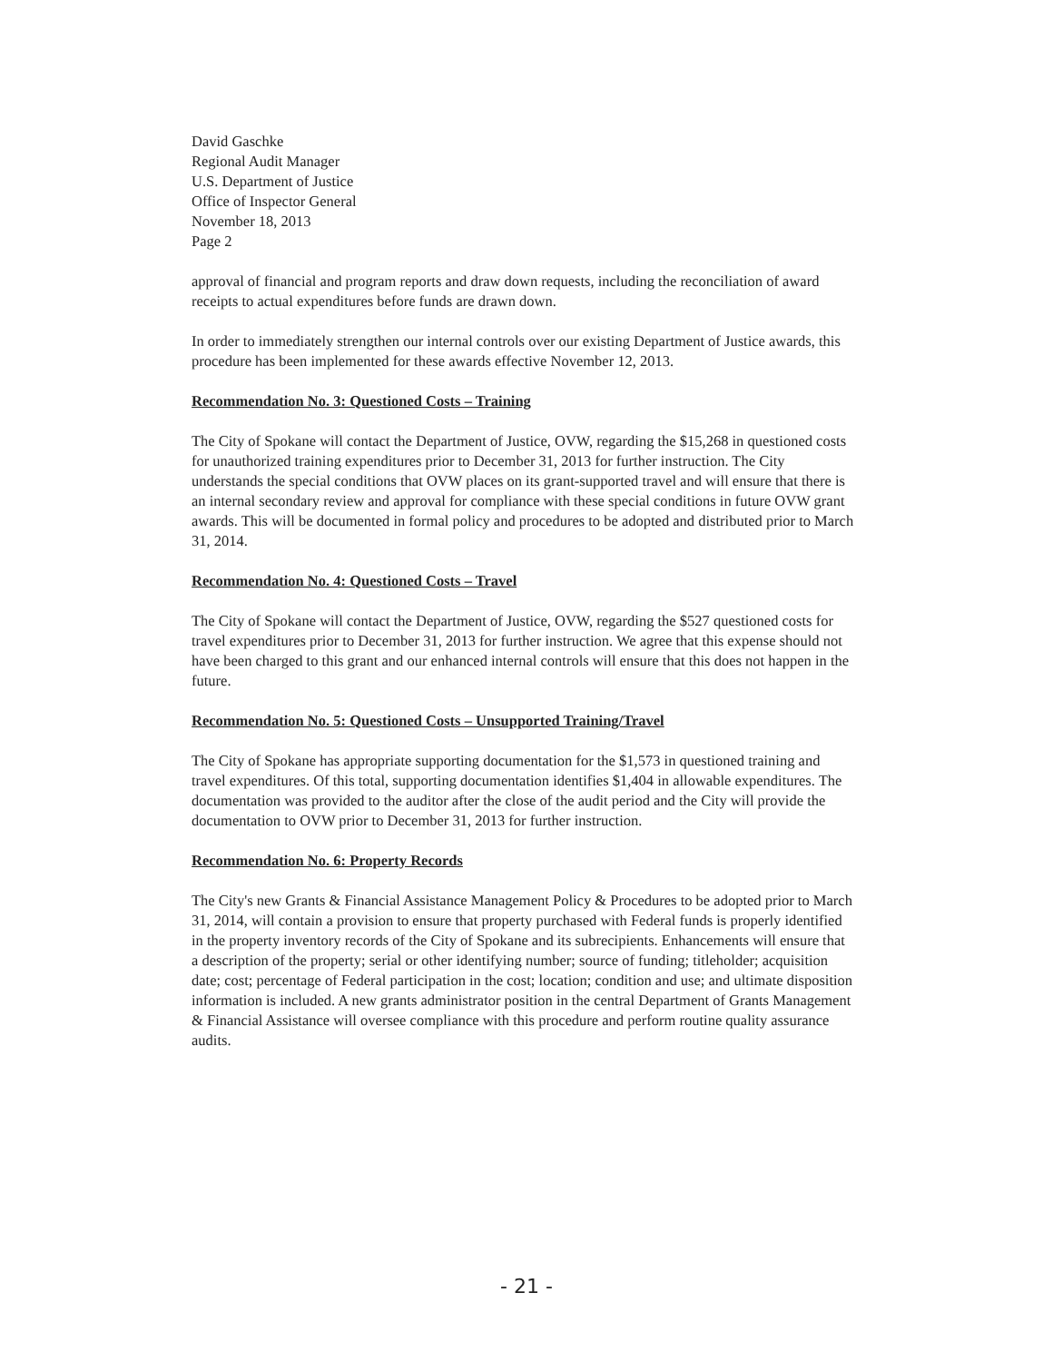David Gaschke
Regional Audit Manager
U.S. Department of Justice
Office of Inspector General
November 18, 2013
Page 2
approval of financial and program reports and draw down requests, including the reconciliation of award receipts to actual expenditures before funds are drawn down.
In order to immediately strengthen our internal controls over our existing Department of Justice awards, this procedure has been implemented for these awards effective November 12, 2013.
Recommendation No. 3: Questioned Costs – Training
The City of Spokane will contact the Department of Justice, OVW, regarding the $15,268 in questioned costs for unauthorized training expenditures prior to December 31, 2013 for further instruction. The City understands the special conditions that OVW places on its grant-supported travel and will ensure that there is an internal secondary review and approval for compliance with these special conditions in future OVW grant awards. This will be documented in formal policy and procedures to be adopted and distributed prior to March 31, 2014.
Recommendation No. 4: Questioned Costs – Travel
The City of Spokane will contact the Department of Justice, OVW, regarding the $527 questioned costs for travel expenditures prior to December 31, 2013 for further instruction. We agree that this expense should not have been charged to this grant and our enhanced internal controls will ensure that this does not happen in the future.
Recommendation No. 5: Questioned Costs – Unsupported Training/Travel
The City of Spokane has appropriate supporting documentation for the $1,573 in questioned training and travel expenditures. Of this total, supporting documentation identifies $1,404 in allowable expenditures. The documentation was provided to the auditor after the close of the audit period and the City will provide the documentation to OVW prior to December 31, 2013 for further instruction.
Recommendation No. 6: Property Records
The City's new Grants & Financial Assistance Management Policy & Procedures to be adopted prior to March 31, 2014, will contain a provision to ensure that property purchased with Federal funds is properly identified in the property inventory records of the City of Spokane and its subrecipients. Enhancements will ensure that a description of the property; serial or other identifying number; source of funding; titleholder; acquisition date; cost; percentage of Federal participation in the cost; location; condition and use; and ultimate disposition information is included. A new grants administrator position in the central Department of Grants Management & Financial Assistance will oversee compliance with this procedure and perform routine quality assurance audits.
- 21 -